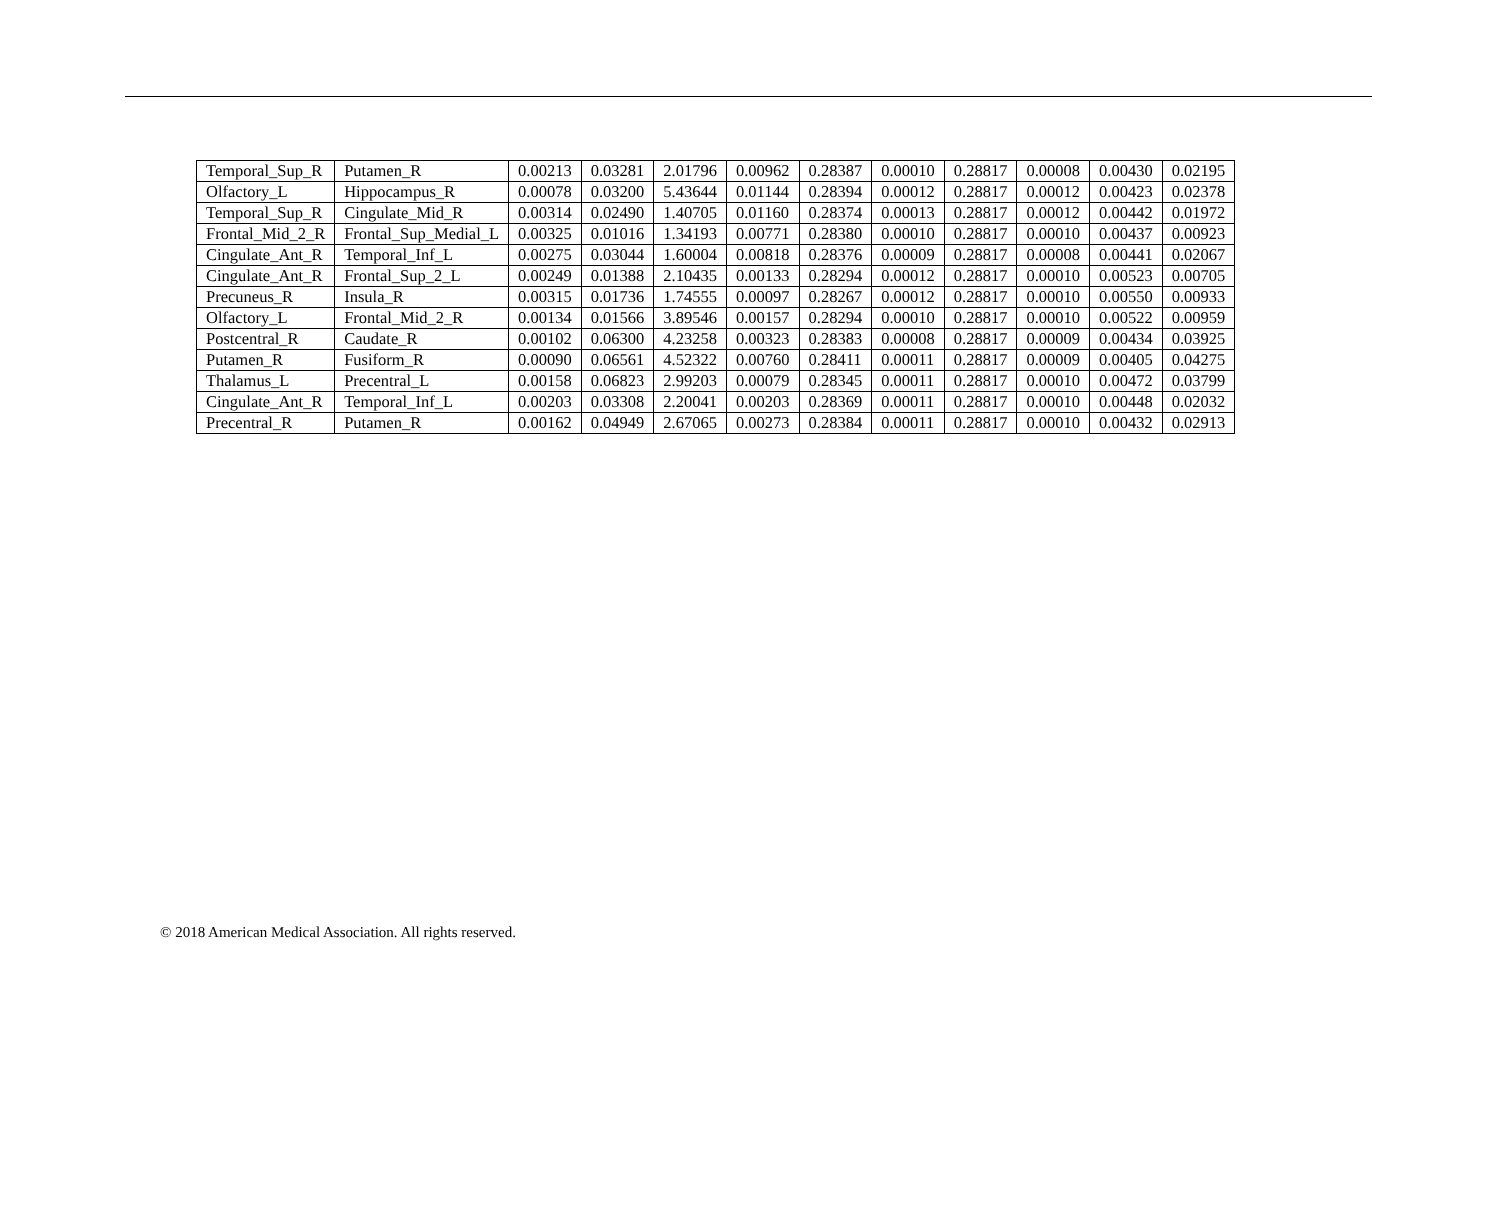| Temporal_Sup_R | Putamen_R | 0.00213 | 0.03281 | 2.01796 | 0.00962 | 0.28387 | 0.00010 | 0.28817 | 0.00008 | 0.00430 | 0.02195 |
| Olfactory_L | Hippocampus_R | 0.00078 | 0.03200 | 5.43644 | 0.01144 | 0.28394 | 0.00012 | 0.28817 | 0.00012 | 0.00423 | 0.02378 |
| Temporal_Sup_R | Cingulate_Mid_R | 0.00314 | 0.02490 | 1.40705 | 0.01160 | 0.28374 | 0.00013 | 0.28817 | 0.00012 | 0.00442 | 0.01972 |
| Frontal_Mid_2_R | Frontal_Sup_Medial_L | 0.00325 | 0.01016 | 1.34193 | 0.00771 | 0.28380 | 0.00010 | 0.28817 | 0.00010 | 0.00437 | 0.00923 |
| Cingulate_Ant_R | Temporal_Inf_L | 0.00275 | 0.03044 | 1.60004 | 0.00818 | 0.28376 | 0.00009 | 0.28817 | 0.00008 | 0.00441 | 0.02067 |
| Cingulate_Ant_R | Frontal_Sup_2_L | 0.00249 | 0.01388 | 2.10435 | 0.00133 | 0.28294 | 0.00012 | 0.28817 | 0.00010 | 0.00523 | 0.00705 |
| Precuneus_R | Insula_R | 0.00315 | 0.01736 | 1.74555 | 0.00097 | 0.28267 | 0.00012 | 0.28817 | 0.00010 | 0.00550 | 0.00933 |
| Olfactory_L | Frontal_Mid_2_R | 0.00134 | 0.01566 | 3.89546 | 0.00157 | 0.28294 | 0.00010 | 0.28817 | 0.00010 | 0.00522 | 0.00959 |
| Postcentral_R | Caudate_R | 0.00102 | 0.06300 | 4.23258 | 0.00323 | 0.28383 | 0.00008 | 0.28817 | 0.00009 | 0.00434 | 0.03925 |
| Putamen_R | Fusiform_R | 0.00090 | 0.06561 | 4.52322 | 0.00760 | 0.28411 | 0.00011 | 0.28817 | 0.00009 | 0.00405 | 0.04275 |
| Thalamus_L | Precentral_L | 0.00158 | 0.06823 | 2.99203 | 0.00079 | 0.28345 | 0.00011 | 0.28817 | 0.00010 | 0.00472 | 0.03799 |
| Cingulate_Ant_R | Temporal_Inf_L | 0.00203 | 0.03308 | 2.20041 | 0.00203 | 0.28369 | 0.00011 | 0.28817 | 0.00010 | 0.00448 | 0.02032 |
| Precentral_R | Putamen_R | 0.00162 | 0.04949 | 2.67065 | 0.00273 | 0.28384 | 0.00011 | 0.28817 | 0.00010 | 0.00432 | 0.02913 |
© 2018 American Medical Association. All rights reserved.